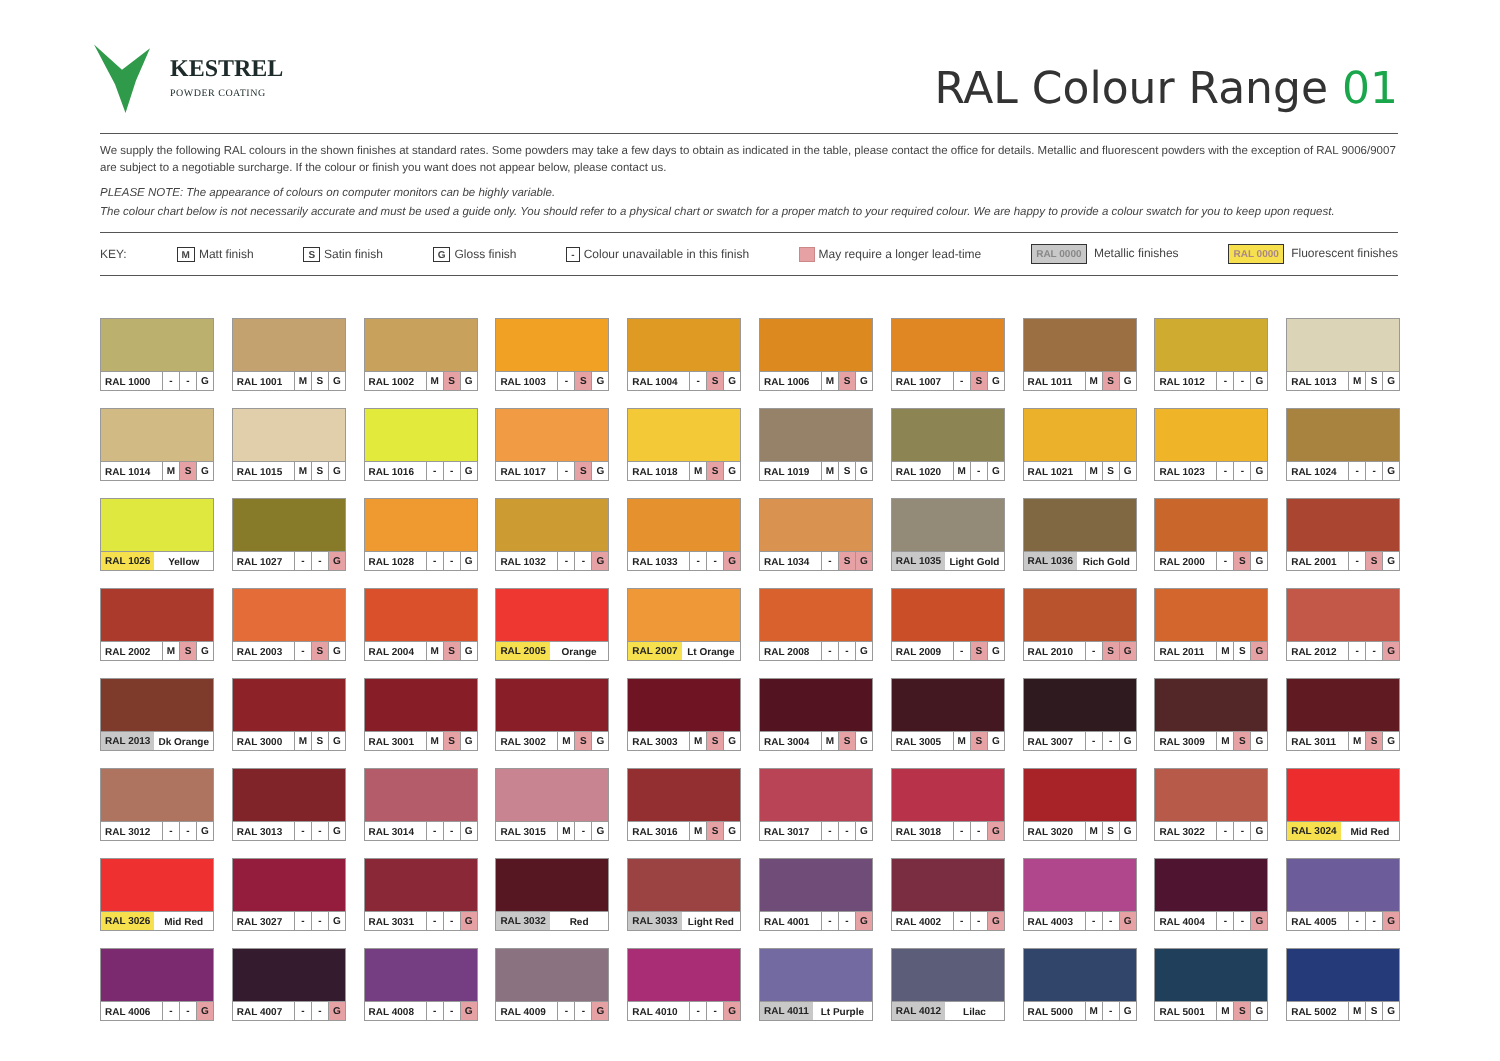KESTREL
POWDER COATING
RAL Colour Range 01
We supply the following RAL colours in the shown finishes at standard rates. Some powders may take a few days to obtain as indicated in the table, please contact the office for details. Metallic and fluorescent powders with the exception of RAL 9006/9007 are subject to a negotiable surcharge. If the colour or finish you want does not appear below, please contact us.
PLEASE NOTE: The appearance of colours on computer monitors can be highly variable.
The colour chart below is not necessarily accurate and must be used a guide only. You should refer to a physical chart or swatch for a proper match to your required colour. We are happy to provide a colour swatch for you to keep upon request.
KEY: M Matt finish S Satin finish G Gloss finish - Colour unavailable in this finish May require a longer lead-time RAL 0000 Metallic finishes RAL 0000 Fluorescent finishes
RAL 1000 - - G
RAL 1001 M S G
RAL 1002 M S G
RAL 1003 - S G
RAL 1004 - S G
RAL 1006 M S G
RAL 1007 - S G
RAL 1011 M S G
RAL 1012 - - G
RAL 1013 M S G
RAL 1014 M S G
RAL 1015 M S G
RAL 1016 - - G
RAL 1017 - S G
RAL 1018 M S G
RAL 1019 M S G
RAL 1020 M - G
RAL 1021 M S G
RAL 1023 - - G
RAL 1024 - - G
RAL 1026 Yellow
RAL 1027 - - G
RAL 1028 - - G
RAL 1032 - - G
RAL 1033 - - G
RAL 1034 - S G
RAL 1035 Light Gold
RAL 1036 Rich Gold
RAL 2000 - S G
RAL 2001 - S G
RAL 2002 M S G
RAL 2003 - S G
RAL 2004 M S G
RAL 2005 Orange
RAL 2007 Lt Orange
RAL 2008 - - G
RAL 2009 - S G
RAL 2010 - S G
RAL 2011 M S G
RAL 2012 - - G
RAL 2013 Dk Orange
RAL 3000 M S G
RAL 3001 M S G
RAL 3002 M S G
RAL 3003 M S G
RAL 3004 M S G
RAL 3005 M S G
RAL 3007 - - G
RAL 3009 M S G
RAL 3011 M S G
RAL 3012 - - G
RAL 3013 - - G
RAL 3014 - - G
RAL 3015 M - G
RAL 3016 M S G
RAL 3017 - - G
RAL 3018 - - G
RAL 3020 M S G
RAL 3022 - - G
RAL 3024 Mid Red
RAL 3026 Mid Red
RAL 3027 - - G
RAL 3031 - - G
RAL 3032 Red
RAL 3033 Light Red
RAL 4001 - - G
RAL 4002 - - G
RAL 4003 - - G
RAL 4004 - - G
RAL 4005 - - G
RAL 4006 - - G
RAL 4007 - - G
RAL 4008 - - G
RAL 4009 - - G
RAL 4010 - - G
RAL 4011 Lt Purple
RAL 4012 Lilac
RAL 5000 M - G
RAL 5001 M S G
RAL 5002 M S G